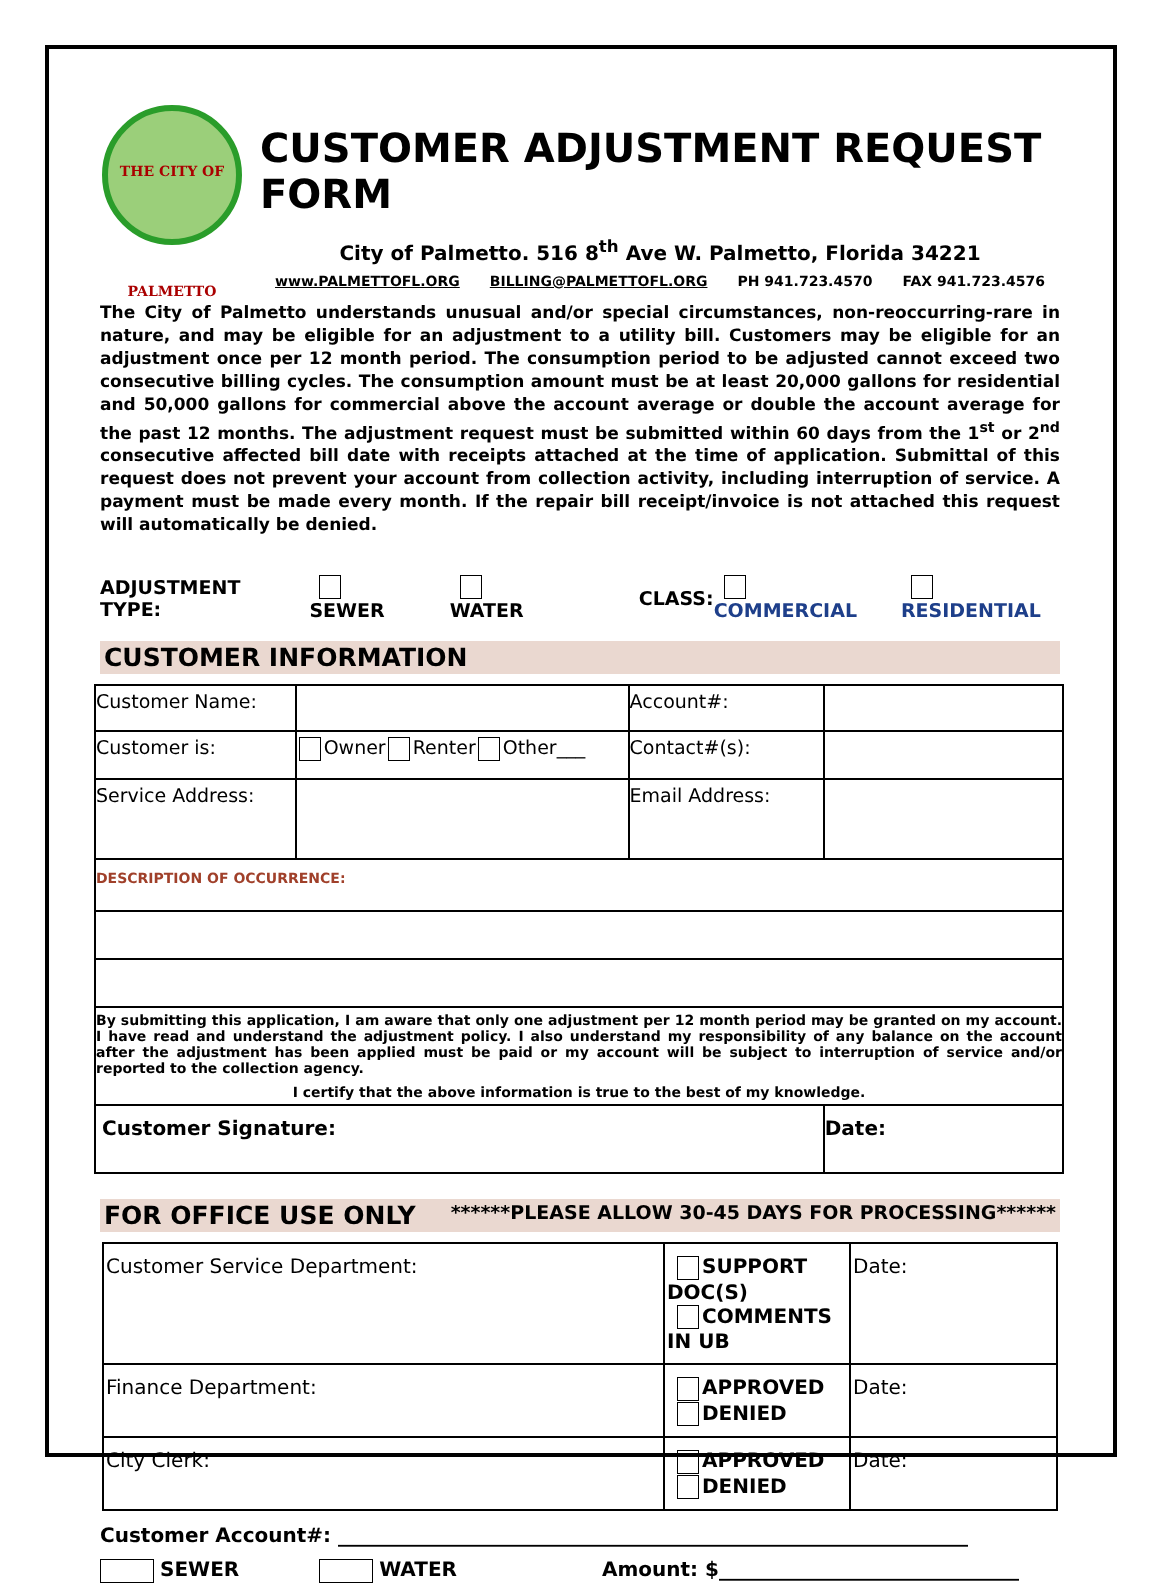THE CITY OF PALMETTO
CUSTOMER ADJUSTMENT REQUEST FORM
City of Palmetto. 516 8<sup>th</sup> Ave W. Palmetto, Florida 34221
www.PALMETTOFL.ORG BILLING@PALMETTOFL.ORG PH 941.723.4570 FAX 941.723.4576
The City of Palmetto understands unusual and/or special circumstances, non-reoccurring-rare in nature, and may be eligible for an adjustment to a utility bill. Customers may be eligible for an adjustment once per 12 month period. The consumption period to be adjusted cannot exceed two consecutive billing cycles. The consumption amount must be at least 20,000 gallons for residential and 50,000 gallons for commercial above the account average or double the account average for the past 12 months. The adjustment request must be submitted within 60 days from the 1<sup>st</sup> or 2<sup>nd</sup> consecutive affected bill date with receipts attached at the time of application. Submittal of this request does not prevent your account from collection activity, including interruption of service. A payment must be made every month. If the repair bill receipt/invoice is not attached this request will automatically be denied.
ADJUSTMENT TYPE: SEWER WATER CLASS: COMMERCIAL RESIDENTIAL
CUSTOMER INFORMATION
| Customer Name: | | Account#: | |
| Customer is: | Owner Renter Other___ | Contact#(s): | |
| Service Address: | | Email Address: | |
| DESCRIPTION OF OCCURRENCE: | | | |
| By submitting this application, I am aware that only one adjustment per 12 month period may be granted on my account. I have read and understand the adjustment policy. I also understand my responsibility of any balance on the account after the adjustment has been applied must be paid or my account will be subject to interruption of service and/or reported to the collection agency. I certify that the above information is true to the best of my knowledge. | | | |
| Customer Signature: | | | Date: |
FOR OFFICE USE ONLY ******PLEASE ALLOW 30-45 DAYS FOR PROCESSING******
| Customer Service Department: | SUPPORT DOC(S) COMMENTS IN UB | Date: |
| Finance Department: | APPROVED DENIED | Date: |
| City Clerk: | APPROVED DENIED | Date: |
Customer Account#: _______________________________________________________________
SEWER WATER Amount: $______________________________